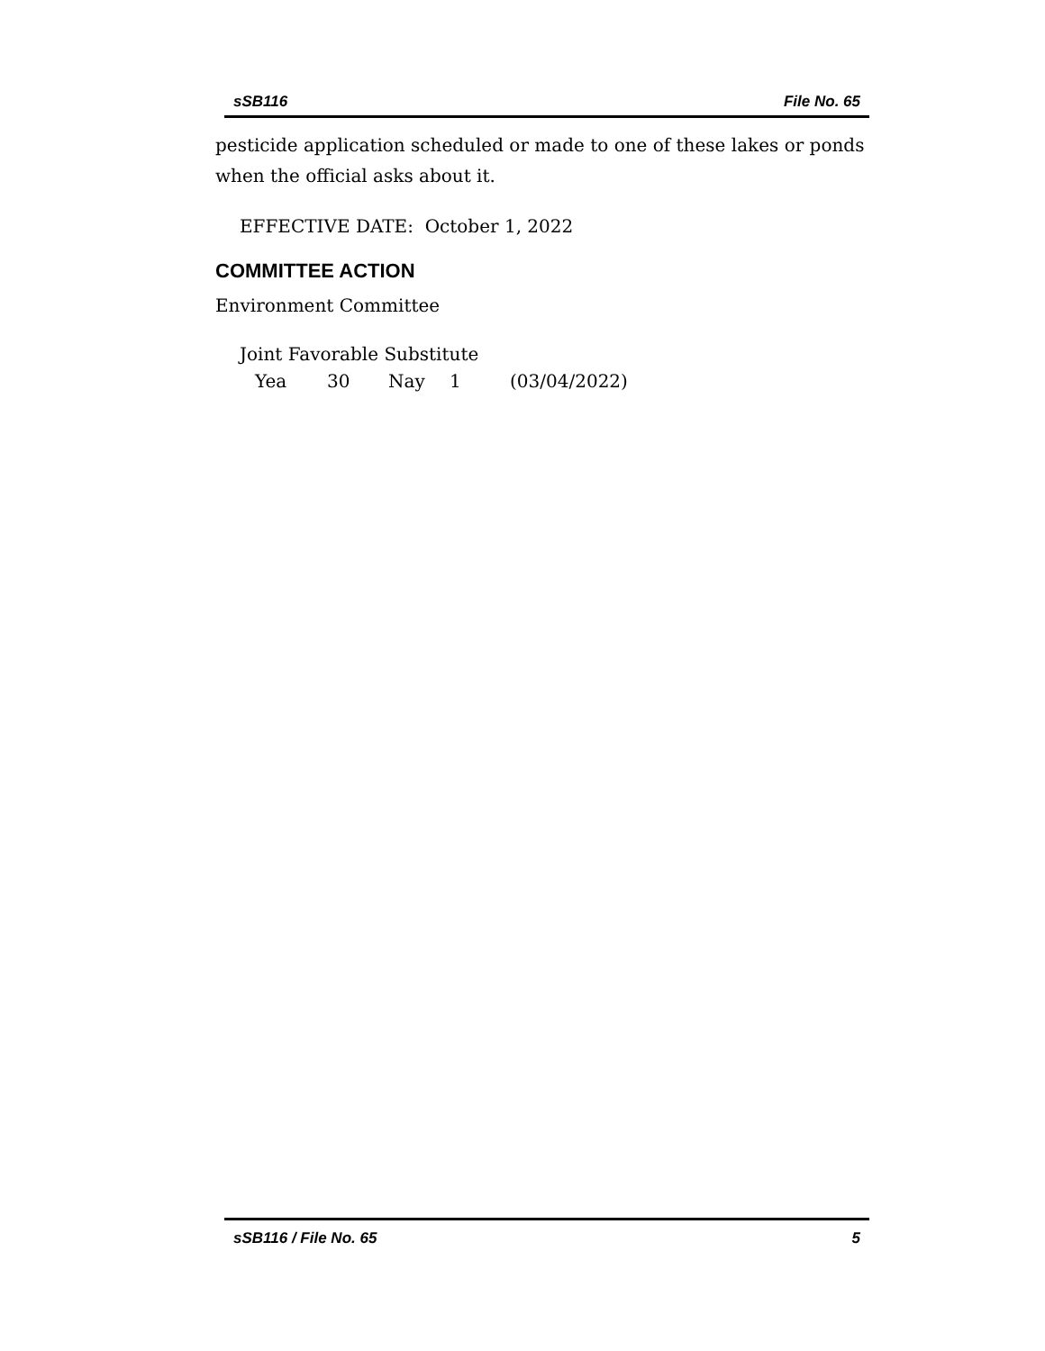sSB116 File No. 65
pesticide application scheduled or made to one of these lakes or ponds when the official asks about it.
EFFECTIVE DATE: October 1, 2022
COMMITTEE ACTION
Environment Committee
Joint Favorable Substitute
Yea 30 Nay 1 (03/04/2022)
sSB116 / File No. 65 5